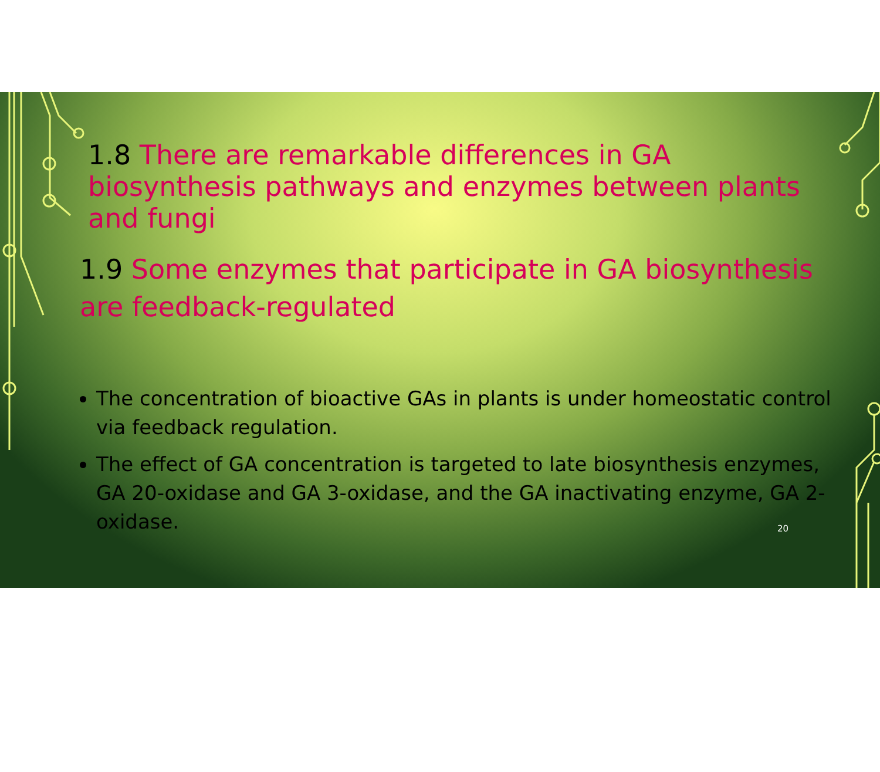1.8 There are remarkable differences in GA biosynthesis pathways and enzymes between plants and fungi
1.9 Some enzymes that participate in GA biosynthesis are feedback-regulated
The concentration of bioactive GAs in plants is under homeostatic control via feedback regulation.
The effect of GA concentration is targeted to late biosynthesis enzymes, GA 20-oxidase and GA 3-oxidase, and the GA inactivating enzyme, GA 2-oxidase.
20